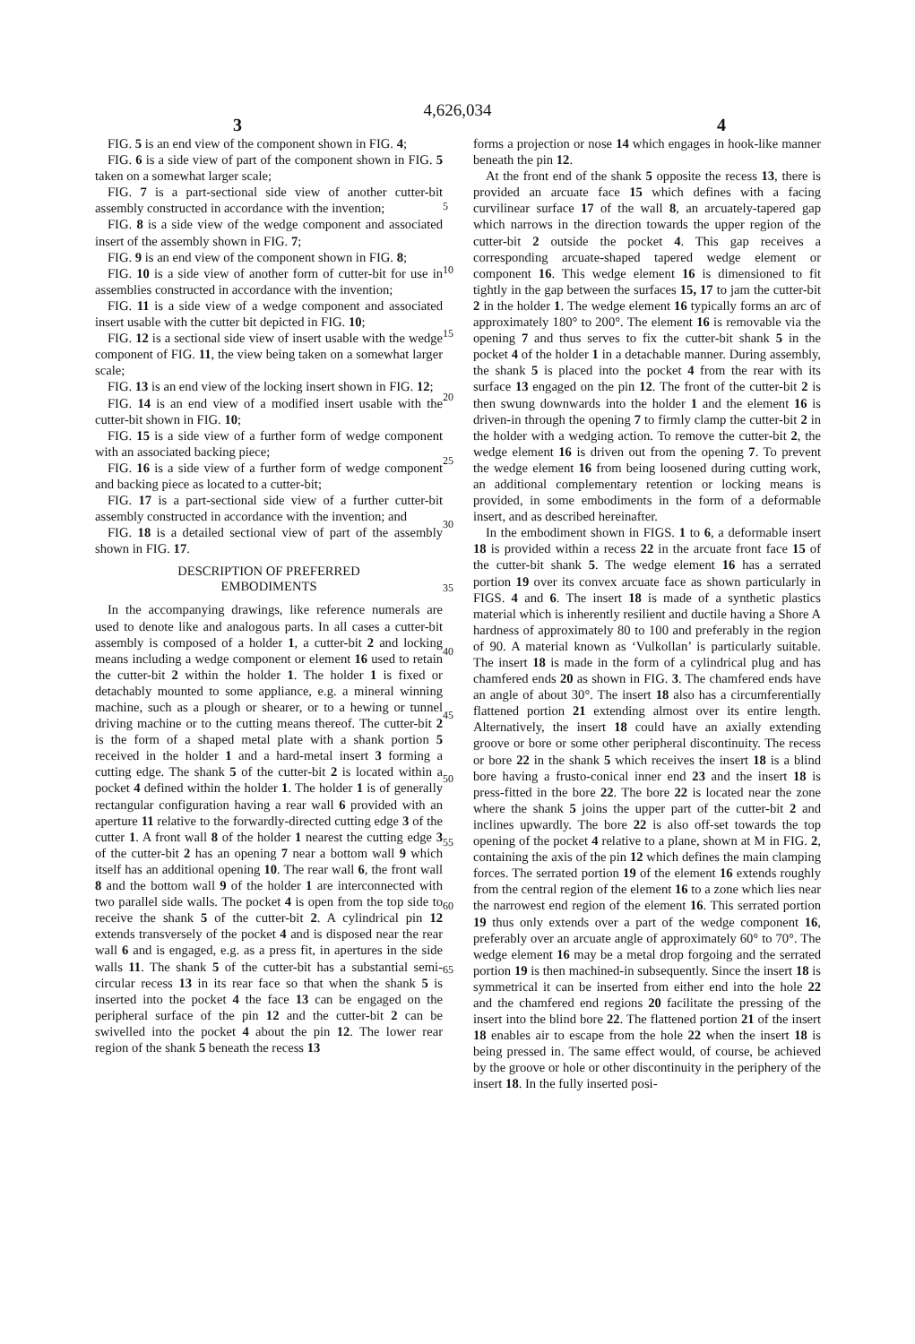4,626,034
3 4
FIG. 5 is an end view of the component shown in FIG. 4;
FIG. 6 is a side view of part of the component shown in FIG. 5 taken on a somewhat larger scale;
FIG. 7 is a part-sectional side view of another cutter-bit assembly constructed in accordance with the invention;
FIG. 8 is a side view of the wedge component and associated insert of the assembly shown in FIG. 7;
FIG. 9 is an end view of the component shown in FIG. 8;
FIG. 10 is a side view of another form of cutter-bit for use in assemblies constructed in accordance with the invention;
FIG. 11 is a side view of a wedge component and associated insert usable with the cutter bit depicted in FIG. 10;
FIG. 12 is a sectional side view of insert usable with the wedge component of FIG. 11, the view being taken on a somewhat larger scale;
FIG. 13 is an end view of the locking insert shown in FIG. 12;
FIG. 14 is an end view of a modified insert usable with the cutter-bit shown in FIG. 10;
FIG. 15 is a side view of a further form of wedge component with an associated backing piece;
FIG. 16 is a side view of a further form of wedge component and backing piece as located to a cutter-bit;
FIG. 17 is a part-sectional side view of a further cutter-bit assembly constructed in accordance with the invention; and
FIG. 18 is a detailed sectional view of part of the assembly shown in FIG. 17.
DESCRIPTION OF PREFERRED
EMBODIMENTS
In the accompanying drawings, like reference numerals are used to denote like and analogous parts. In all cases a cutter-bit assembly is composed of a holder 1, a cutter-bit 2 and locking means including a wedge component or element 16 used to retain the cutter-bit 2 within the holder 1. The holder 1 is fixed or detachably mounted to some appliance, e.g. a mineral winning machine, such as a plough or shearer, or to a hewing or tunnel driving machine or to the cutting means thereof. The cutter-bit 2 is the form of a shaped metal plate with a shank portion 5 received in the holder 1 and a hard-metal insert 3 forming a cutting edge. The shank 5 of the cutter-bit 2 is located within a pocket 4 defined within the holder 1. The holder 1 is of generally rectangular configuration having a rear wall 6 provided with an aperture 11 relative to the forwardly-directed cutting edge 3 of the cutter 1. A front wall 8 of the holder 1 nearest the cutting edge 3 of the cutter-bit 2 has an opening 7 near a bottom wall 9 which itself has an additional opening 10. The rear wall 6, the front wall 8 and the bottom wall 9 of the holder 1 are interconnected with two parallel side walls. The pocket 4 is open from the top side to receive the shank 5 of the cutter-bit 2. A cylindrical pin 12 extends transversely of the pocket 4 and is disposed near the rear wall 6 and is engaged, e.g. as a press fit, in apertures in the side walls 11. The shank 5 of the cutter-bit has a substantial semi-circular recess 13 in its rear face so that when the shank 5 is inserted into the pocket 4 the face 13 can be engaged on the peripheral surface of the pin 12 and the cutter-bit 2 can be swivelled into the pocket 4 about the pin 12. The lower rear region of the shank 5 beneath the recess 13
5
10
15
20
25
30
35
40
45
50
55
60
65
forms a projection or nose 14 which engages in hook-like manner beneath the pin 12.
At the front end of the shank 5 opposite the recess 13, there is provided an arcuate face 15 which defines with a facing curvilinear surface 17 of the wall 8, an arcuately-tapered gap which narrows in the direction towards the upper region of the cutter-bit 2 outside the pocket 4. This gap receives a corresponding arcuate-shaped tapered wedge element or component 16. This wedge element 16 is dimensioned to fit tightly in the gap between the surfaces 15, 17 to jam the cutter-bit 2 in the holder 1. The wedge element 16 typically forms an arc of approximately 180° to 200°. The element 16 is removable via the opening 7 and thus serves to fix the cutter-bit shank 5 in the pocket 4 of the holder 1 in a detachable manner. During assembly, the shank 5 is placed into the pocket 4 from the rear with its surface 13 engaged on the pin 12. The front of the cutter-bit 2 is then swung downwards into the holder 1 and the element 16 is driven-in through the opening 7 to firmly clamp the cutter-bit 2 in the holder with a wedging action. To remove the cutter-bit 2, the wedge element 16 is driven out from the opening 7. To prevent the wedge element 16 from being loosened during cutting work, an additional complementary retention or locking means is provided, in some embodiments in the form of a deformable insert, and as described hereinafter.
In the embodiment shown in FIGS. 1 to 6, a deformable insert 18 is provided within a recess 22 in the arcuate front face 15 of the cutter-bit shank 5. The wedge element 16 has a serrated portion 19 over its convex arcuate face as shown particularly in FIGS. 4 and 6. The insert 18 is made of a synthetic plastics material which is inherently resilient and ductile having a Shore A hardness of approximately 80 to 100 and preferably in the region of 90. A material known as ‘Vulkollan’ is particularly suitable. The insert 18 is made in the form of a cylindrical plug and has chamfered ends 20 as shown in FIG. 3. The chamfered ends have an angle of about 30°. The insert 18 also has a circumferentially flattened portion 21 extending almost over its entire length. Alternatively, the insert 18 could have an axially extending groove or bore or some other peripheral discontinuity. The recess or bore 22 in the shank 5 which receives the insert 18 is a blind bore having a frusto-conical inner end 23 and the insert 18 is press-fitted in the bore 22. The bore 22 is located near the zone where the shank 5 joins the upper part of the cutter-bit 2 and inclines upwardly. The bore 22 is also off-set towards the top opening of the pocket 4 relative to a plane, shown at M in FIG. 2, containing the axis of the pin 12 which defines the main clamping forces. The serrated portion 19 of the element 16 extends roughly from the central region of the element 16 to a zone which lies near the narrowest end region of the element 16. This serrated portion 19 thus only extends over a part of the wedge component 16, preferably over an arcuate angle of approximately 60° to 70°. The wedge element 16 may be a metal drop forgoing and the serrated portion 19 is then machined-in subsequently. Since the insert 18 is symmetrical it can be inserted from either end into the hole 22 and the chamfered end regions 20 facilitate the pressing of the insert into the blind bore 22. The flattened portion 21 of the insert 18 enables air to escape from the hole 22 when the insert 18 is being pressed in. The same effect would, of course, be achieved by the groove or hole or other discontinuity in the periphery of the insert 18. In the fully inserted posi-